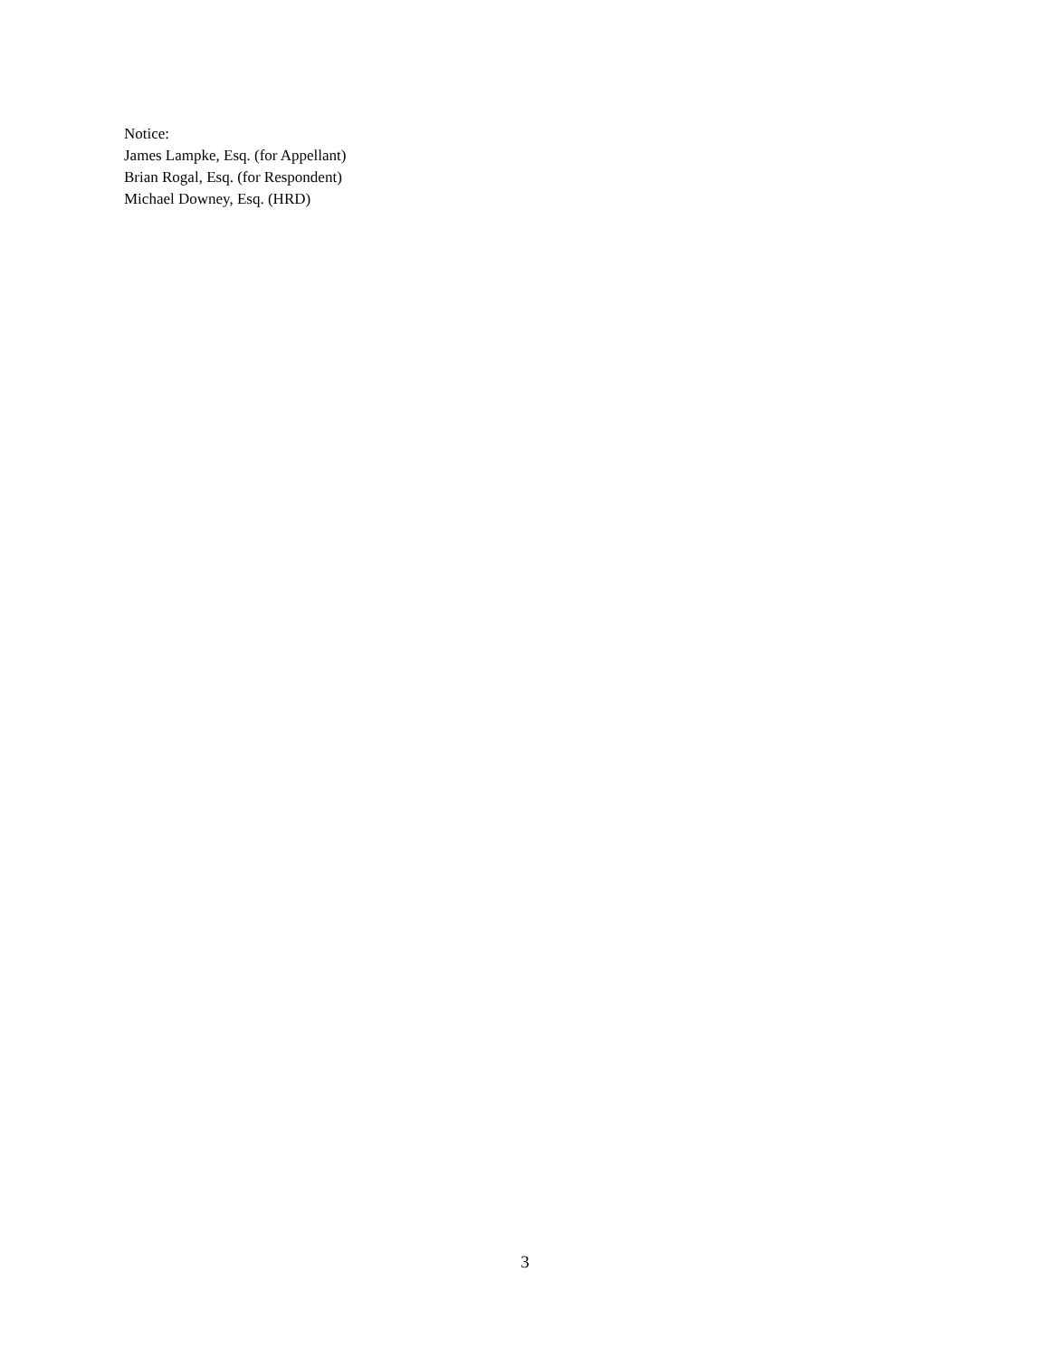Notice:
James Lampke, Esq. (for Appellant)
Brian Rogal, Esq. (for Respondent)
Michael Downey, Esq. (HRD)
3